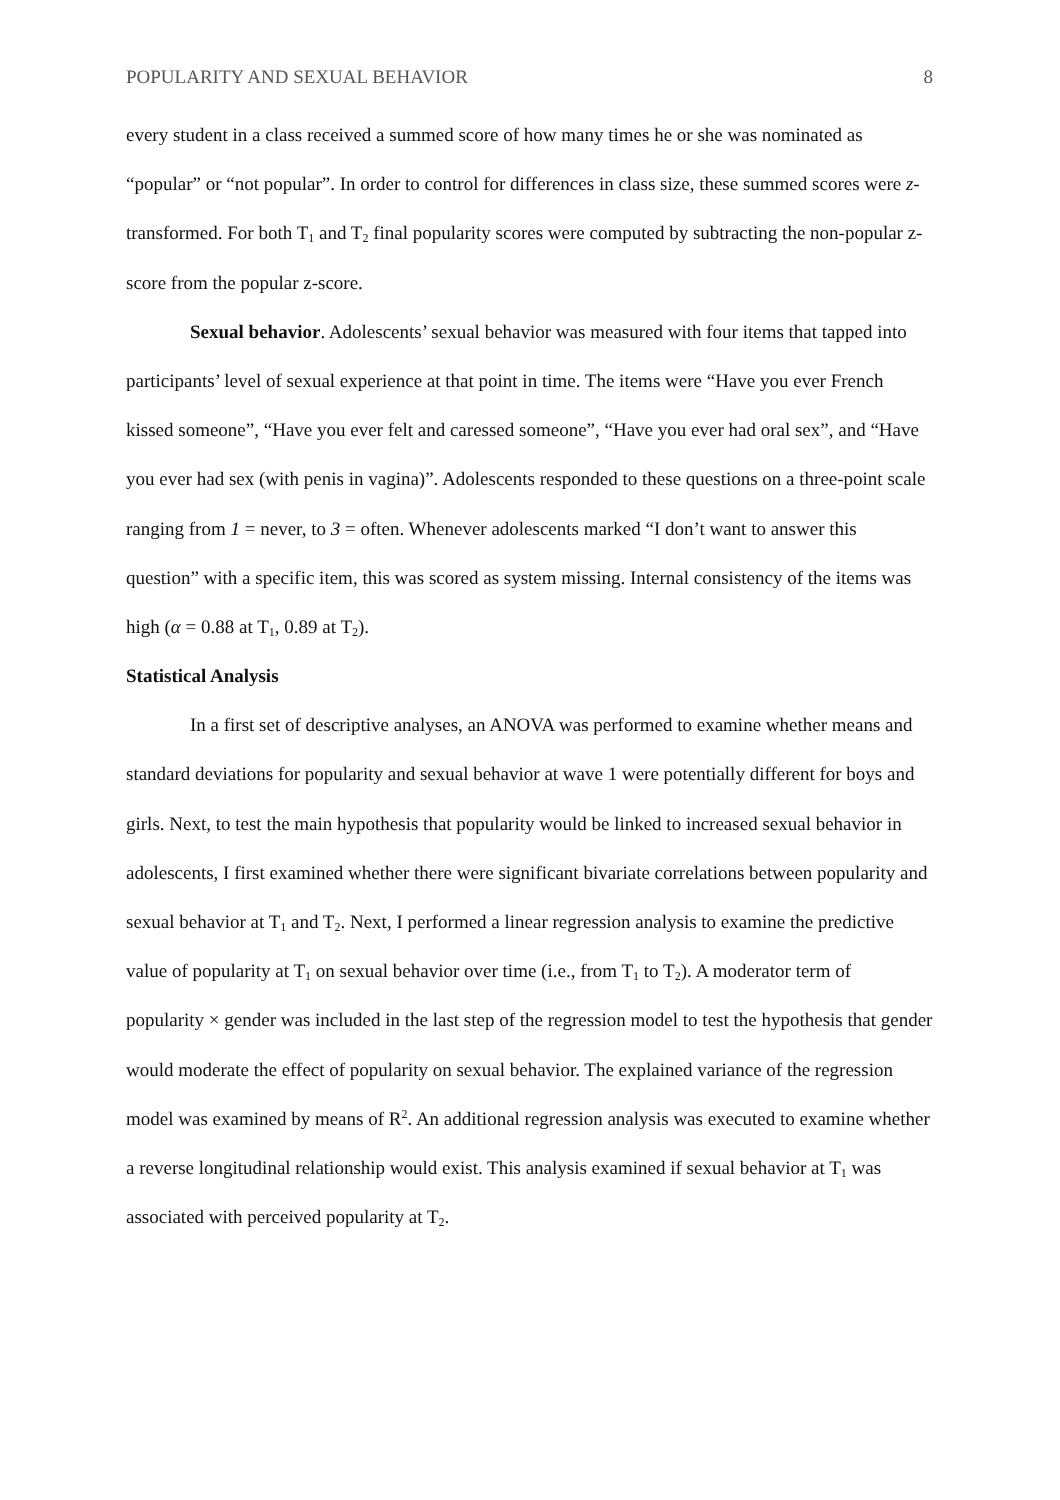POPULARITY AND SEXUAL BEHAVIOR 8
every student in a class received a summed score of how many times he or she was nominated as “popular” or “not popular”. In order to control for differences in class size, these summed scores were z-transformed. For both T<sub>1</sub> and T<sub>2</sub> final popularity scores were computed by subtracting the non-popular z-score from the popular z-score.
Sexual behavior. Adolescents’ sexual behavior was measured with four items that tapped into participants’ level of sexual experience at that point in time. The items were “Have you ever French kissed someone”, “Have you ever felt and caressed someone”, “Have you ever had oral sex”, and “Have you ever had sex (with penis in vagina)”. Adolescents responded to these questions on a three-point scale ranging from 1 = never, to 3 = often. Whenever adolescents marked “I don’t want to answer this question” with a specific item, this was scored as system missing. Internal consistency of the items was high (α = 0.88 at T<sub>1</sub>, 0.89 at T<sub>2</sub>).
Statistical Analysis
In a first set of descriptive analyses, an ANOVA was performed to examine whether means and standard deviations for popularity and sexual behavior at wave 1 were potentially different for boys and girls. Next, to test the main hypothesis that popularity would be linked to increased sexual behavior in adolescents, I first examined whether there were significant bivariate correlations between popularity and sexual behavior at T<sub>1</sub> and T<sub>2</sub>. Next, I performed a linear regression analysis to examine the predictive value of popularity at T<sub>1</sub> on sexual behavior over time (i.e., from T<sub>1</sub> to T<sub>2</sub>). A moderator term of popularity × gender was included in the last step of the regression model to test the hypothesis that gender would moderate the effect of popularity on sexual behavior. The explained variance of the regression model was examined by means of R<sup>2</sup>. An additional regression analysis was executed to examine whether a reverse longitudinal relationship would exist. This analysis examined if sexual behavior at T<sub>1</sub> was associated with perceived popularity at T<sub>2</sub>.